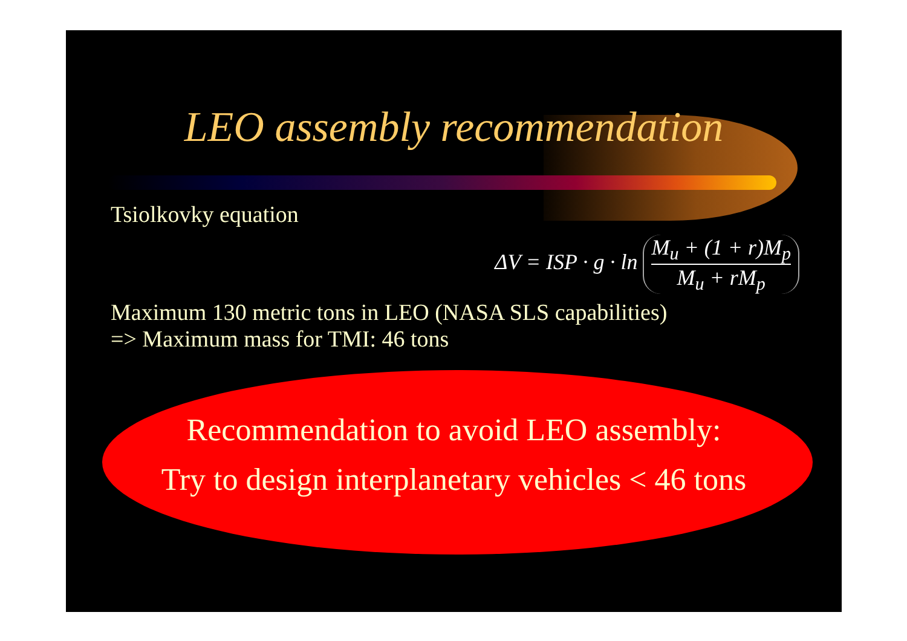LEO assembly recommendation
Tsiolkovky equation
ΔV = ISP · g · ln M<sub>u</sub> + (1 + r)M<sub>p</sub> M<sub>u</sub> + rM<sub>p</sub>
Maximum 130 metric tons in LEO (NASA SLS capabilities)
=> Maximum mass for TMI: 46 tons
Recommendation to avoid LEO assembly:
Try to design interplanetary vehicles < 46 tons